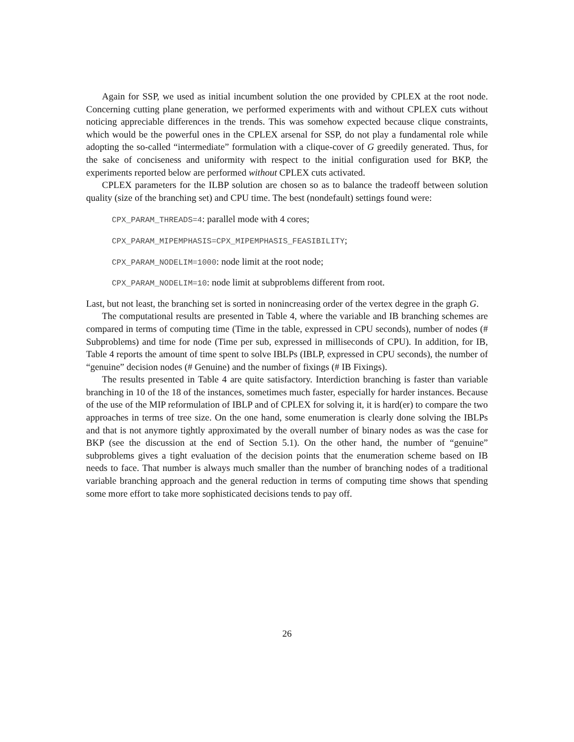Again for SSP, we used as initial incumbent solution the one provided by CPLEX at the root node. Concerning cutting plane generation, we performed experiments with and without CPLEX cuts without noticing appreciable differences in the trends. This was somehow expected because clique constraints, which would be the powerful ones in the CPLEX arsenal for SSP, do not play a fundamental role while adopting the so-called “intermediate” formulation with a clique-cover of G greedily generated. Thus, for the sake of conciseness and uniformity with respect to the initial configuration used for BKP, the experiments reported below are performed without CPLEX cuts activated.
CPLEX parameters for the ILBP solution are chosen so as to balance the tradeoff between solution quality (size of the branching set) and CPU time. The best (nondefault) settings found were:
CPX_PARAM_THREADS=4: parallel mode with 4 cores;
CPX_PARAM_MIPEMPHASIS=CPX_MIPEMPHASIS_FEASIBILITY;
CPX_PARAM_NODELIM=1000: node limit at the root node;
CPX_PARAM_NODELIM=10: node limit at subproblems different from root.
Last, but not least, the branching set is sorted in nonincreasing order of the vertex degree in the graph G.
The computational results are presented in Table 4, where the variable and IB branching schemes are compared in terms of computing time (Time in the table, expressed in CPU seconds), number of nodes (# Subproblems) and time for node (Time per sub, expressed in milliseconds of CPU). In addition, for IB, Table 4 reports the amount of time spent to solve IBLPs (IBLP, expressed in CPU seconds), the number of “genuine” decision nodes (# Genuine) and the number of fixings (# IB Fixings).
The results presented in Table 4 are quite satisfactory. Interdiction branching is faster than variable branching in 10 of the 18 of the instances, sometimes much faster, especially for harder instances. Because of the use of the MIP reformulation of IBLP and of CPLEX for solving it, it is hard(er) to compare the two approaches in terms of tree size. On the one hand, some enumeration is clearly done solving the IBLPs and that is not anymore tightly approximated by the overall number of binary nodes as was the case for BKP (see the discussion at the end of Section 5.1). On the other hand, the number of “genuine” subproblems gives a tight evaluation of the decision points that the enumeration scheme based on IB needs to face. That number is always much smaller than the number of branching nodes of a traditional variable branching approach and the general reduction in terms of computing time shows that spending some more effort to take more sophisticated decisions tends to pay off.
26